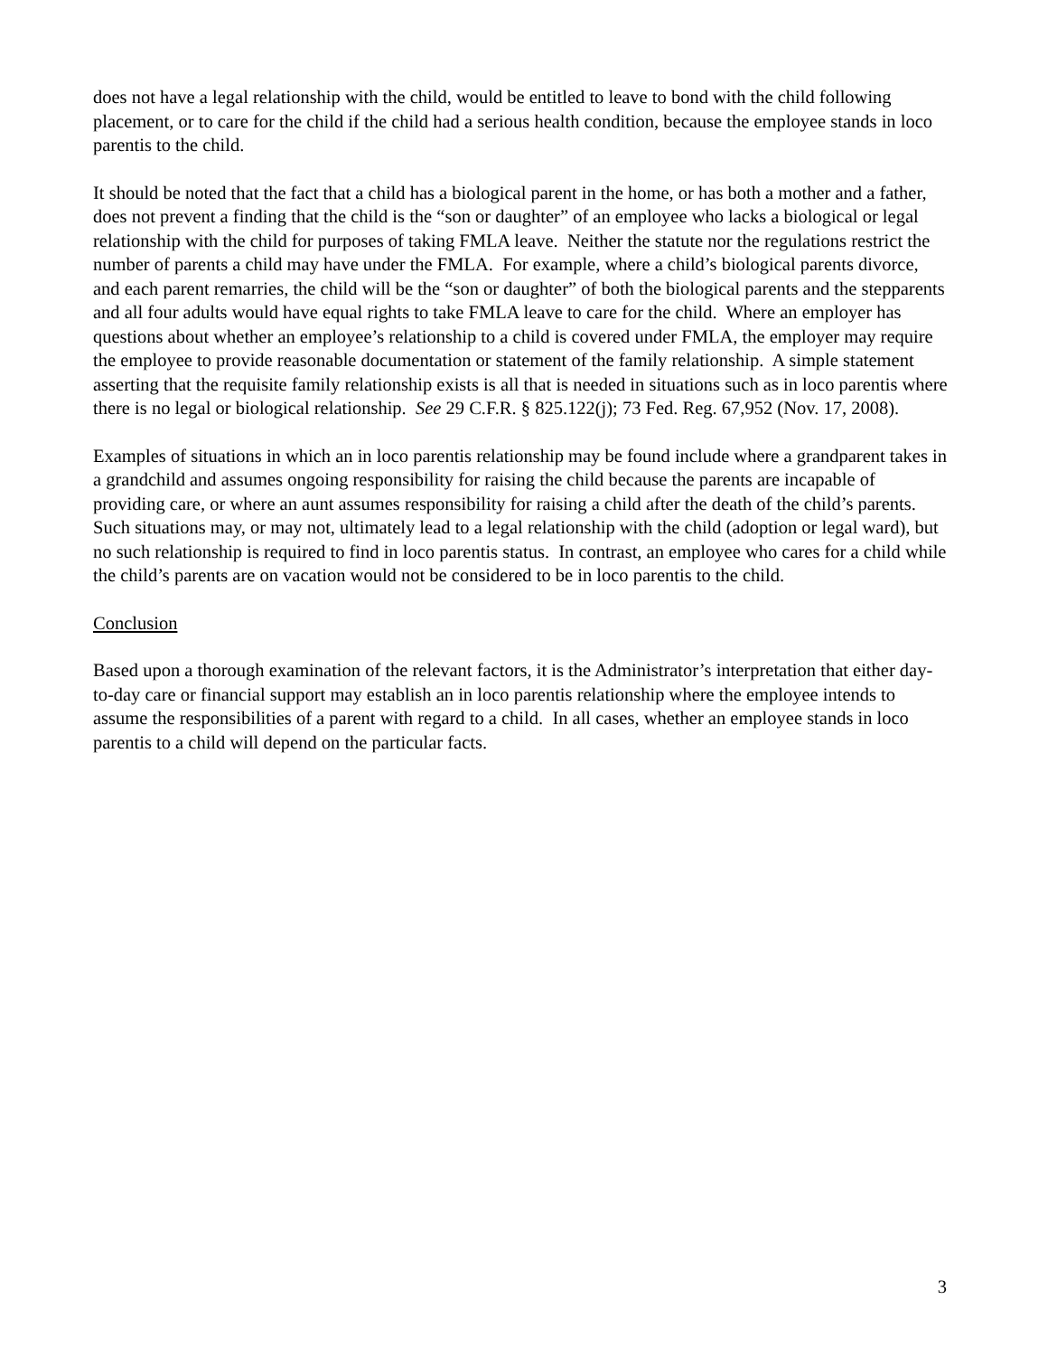does not have a legal relationship with the child, would be entitled to leave to bond with the child following placement, or to care for the child if the child had a serious health condition, because the employee stands in loco parentis to the child.
It should be noted that the fact that a child has a biological parent in the home, or has both a mother and a father, does not prevent a finding that the child is the “son or daughter” of an employee who lacks a biological or legal relationship with the child for purposes of taking FMLA leave. Neither the statute nor the regulations restrict the number of parents a child may have under the FMLA. For example, where a child’s biological parents divorce, and each parent remarries, the child will be the “son or daughter” of both the biological parents and the stepparents and all four adults would have equal rights to take FMLA leave to care for the child. Where an employer has questions about whether an employee’s relationship to a child is covered under FMLA, the employer may require the employee to provide reasonable documentation or statement of the family relationship. A simple statement asserting that the requisite family relationship exists is all that is needed in situations such as in loco parentis where there is no legal or biological relationship. See 29 C.F.R. § 825.122(j); 73 Fed. Reg. 67,952 (Nov. 17, 2008).
Examples of situations in which an in loco parentis relationship may be found include where a grandparent takes in a grandchild and assumes ongoing responsibility for raising the child because the parents are incapable of providing care, or where an aunt assumes responsibility for raising a child after the death of the child’s parents. Such situations may, or may not, ultimately lead to a legal relationship with the child (adoption or legal ward), but no such relationship is required to find in loco parentis status. In contrast, an employee who cares for a child while the child’s parents are on vacation would not be considered to be in loco parentis to the child.
Conclusion
Based upon a thorough examination of the relevant factors, it is the Administrator’s interpretation that either day-to-day care or financial support may establish an in loco parentis relationship where the employee intends to assume the responsibilities of a parent with regard to a child. In all cases, whether an employee stands in loco parentis to a child will depend on the particular facts.
3